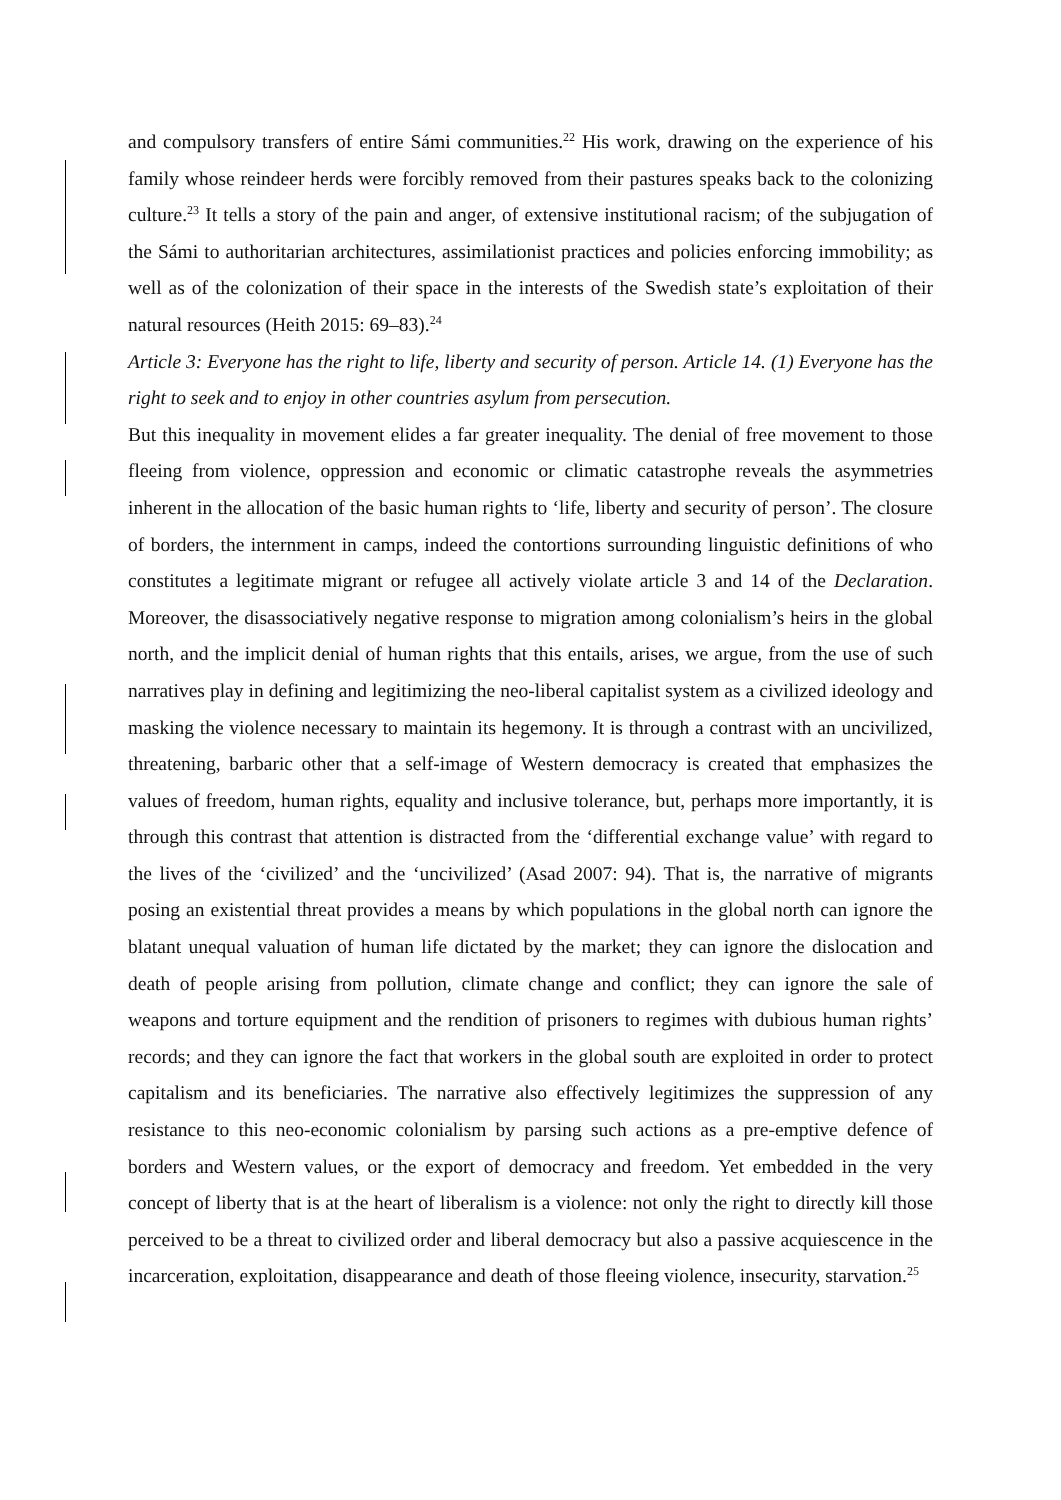and compulsory transfers of entire Sámi communities.<sup>22</sup> His work, drawing on the experience of his family whose reindeer herds were forcibly removed from their pastures speaks back to the colonizing culture.<sup>23</sup> It tells a story of the pain and anger, of extensive institutional racism; of the subjugation of the Sámi to authoritarian architectures, assimilationist practices and policies enforcing immobility; as well as of the colonization of their space in the interests of the Swedish state’s exploitation of their natural resources (Heith 2015: 69–83).<sup>24</sup>
Article 3: Everyone has the right to life, liberty and security of person. Article 14. (1) Everyone has the right to seek and to enjoy in other countries asylum from persecution.
But this inequality in movement elides a far greater inequality. The denial of free movement to those fleeing from violence, oppression and economic or climatic catastrophe reveals the asymmetries inherent in the allocation of the basic human rights to ‘life, liberty and security of person’. The closure of borders, the internment in camps, indeed the contortions surrounding linguistic definitions of who constitutes a legitimate migrant or refugee all actively violate article 3 and 14 of the Declaration. Moreover, the disassociatively negative response to migration among colonialism’s heirs in the global north, and the implicit denial of human rights that this entails, arises, we argue, from the use of such narratives play in defining and legitimizing the neo-liberal capitalist system as a civilized ideology and masking the violence necessary to maintain its hegemony. It is through a contrast with an uncivilized, threatening, barbaric other that a self-image of Western democracy is created that emphasizes the values of freedom, human rights, equality and inclusive tolerance, but, perhaps more importantly, it is through this contrast that attention is distracted from the ‘differential exchange value’ with regard to the lives of the ‘civilized’ and the ‘uncivilized’ (Asad 2007: 94). That is, the narrative of migrants posing an existential threat provides a means by which populations in the global north can ignore the blatant unequal valuation of human life dictated by the market; they can ignore the dislocation and death of people arising from pollution, climate change and conflict; they can ignore the sale of weapons and torture equipment and the rendition of prisoners to regimes with dubious human rights’ records; and they can ignore the fact that workers in the global south are exploited in order to protect capitalism and its beneficiaries. The narrative also effectively legitimizes the suppression of any resistance to this neo-economic colonialism by parsing such actions as a pre-emptive defence of borders and Western values, or the export of democracy and freedom. Yet embedded in the very concept of liberty that is at the heart of liberalism is a violence: not only the right to directly kill those perceived to be a threat to civilized order and liberal democracy but also a passive acquiescence in the incarceration, exploitation, disappearance and death of those fleeing violence, insecurity, starvation.<sup>25</sup>